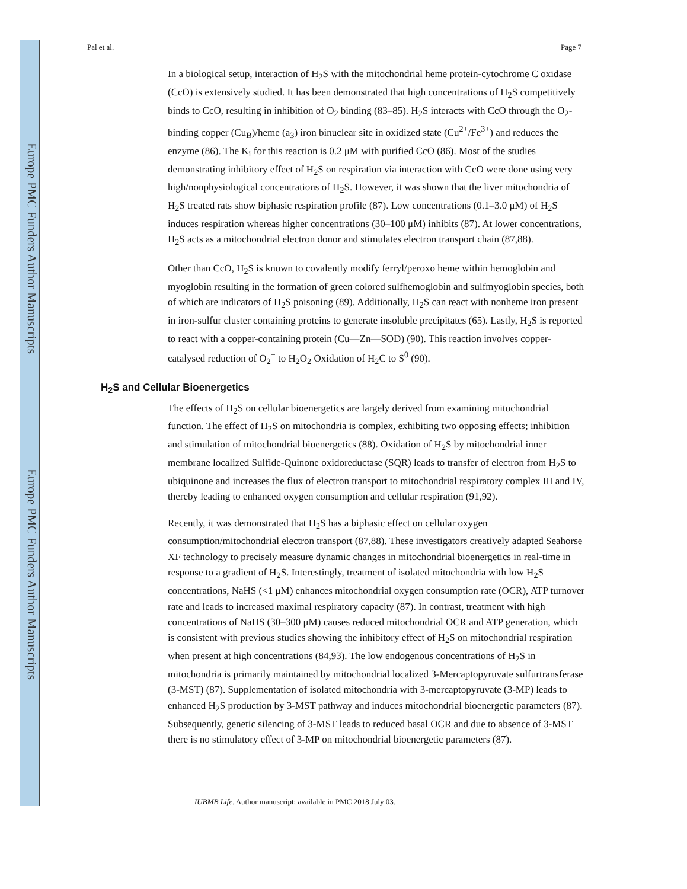Europe PMC Funders Author Manuscripts
Europe PMC Funders Author Manuscripts
Pal et al. Page 7
In a biological setup, interaction of H<sub>2</sub>S with the mitochondrial heme protein-cytochrome C oxidase (CcO) is extensively studied. It has been demonstrated that high concentrations of H<sub>2</sub>S competitively binds to CcO, resulting in inhibition of O<sub>2</sub> binding (83–85). H<sub>2</sub>S interacts with CcO through the O<sub>2</sub>-binding copper (Cu<sub>B</sub>)/heme (a<sub>3</sub>) iron binuclear site in oxidized state (Cu<sup>2+</sup>/Fe<sup>3+</sup>) and reduces the enzyme (86). The K<sub>i</sub> for this reaction is 0.2 μM with purified CcO (86). Most of the studies demonstrating inhibitory effect of H<sub>2</sub>S on respiration via interaction with CcO were done using very high/nonphysiological concentrations of H<sub>2</sub>S. However, it was shown that the liver mitochondria of H<sub>2</sub>S treated rats show biphasic respiration profile (87). Low concentrations (0.1–3.0 μM) of H<sub>2</sub>S induces respiration whereas higher concentrations (30–100 μM) inhibits (87). At lower concentrations, H<sub>2</sub>S acts as a mitochondrial electron donor and stimulates electron transport chain (87,88).
Other than CcO, H<sub>2</sub>S is known to covalently modify ferryl/peroxo heme within hemoglobin and myoglobin resulting in the formation of green colored sulfhemoglobin and sulfmyoglobin species, both of which are indicators of H<sub>2</sub>S poisoning (89). Additionally, H<sub>2</sub>S can react with nonheme iron present in iron-sulfur cluster containing proteins to generate insoluble precipitates (65). Lastly, H<sub>2</sub>S is reported to react with a copper-containing protein (Cu—Zn—SOD) (90). This reaction involves copper-catalysed reduction of O<sub>2</sub><sup>−</sup> to H<sub>2</sub>O<sub>2</sub> Oxidation of H<sub>2</sub>C to S<sup>0</sup> (90).
H<sub>2</sub>S and Cellular Bioenergetics
The effects of H<sub>2</sub>S on cellular bioenergetics are largely derived from examining mitochondrial function. The effect of H<sub>2</sub>S on mitochondria is complex, exhibiting two opposing effects; inhibition and stimulation of mitochondrial bioenergetics (88). Oxidation of H<sub>2</sub>S by mitochondrial inner membrane localized Sulfide-Quinone oxidoreductase (SQR) leads to transfer of electron from H<sub>2</sub>S to ubiquinone and increases the flux of electron transport to mitochondrial respiratory complex III and IV, thereby leading to enhanced oxygen consumption and cellular respiration (91,92).
Recently, it was demonstrated that H<sub>2</sub>S has a biphasic effect on cellular oxygen consumption/mitochondrial electron transport (87,88). These investigators creatively adapted Seahorse XF technology to precisely measure dynamic changes in mitochondrial bioenergetics in real-time in response to a gradient of H<sub>2</sub>S. Interestingly, treatment of isolated mitochondria with low H<sub>2</sub>S concentrations, NaHS (<1 μM) enhances mitochondrial oxygen consumption rate (OCR), ATP turnover rate and leads to increased maximal respiratory capacity (87). In contrast, treatment with high concentrations of NaHS (30–300 μM) causes reduced mitochondrial OCR and ATP generation, which is consistent with previous studies showing the inhibitory effect of H<sub>2</sub>S on mitochondrial respiration when present at high concentrations (84,93). The low endogenous concentrations of H<sub>2</sub>S in mitochondria is primarily maintained by mitochondrial localized 3-Mercaptopyruvate sulfurtransferase (3-MST) (87). Supplementation of isolated mitochondria with 3-mercaptopyruvate (3-MP) leads to enhanced H<sub>2</sub>S production by 3-MST pathway and induces mitochondrial bioenergetic parameters (87). Subsequently, genetic silencing of 3-MST leads to reduced basal OCR and due to absence of 3-MST there is no stimulatory effect of 3-MP on mitochondrial bioenergetic parameters (87).
IUBMB Life. Author manuscript; available in PMC 2018 July 03.